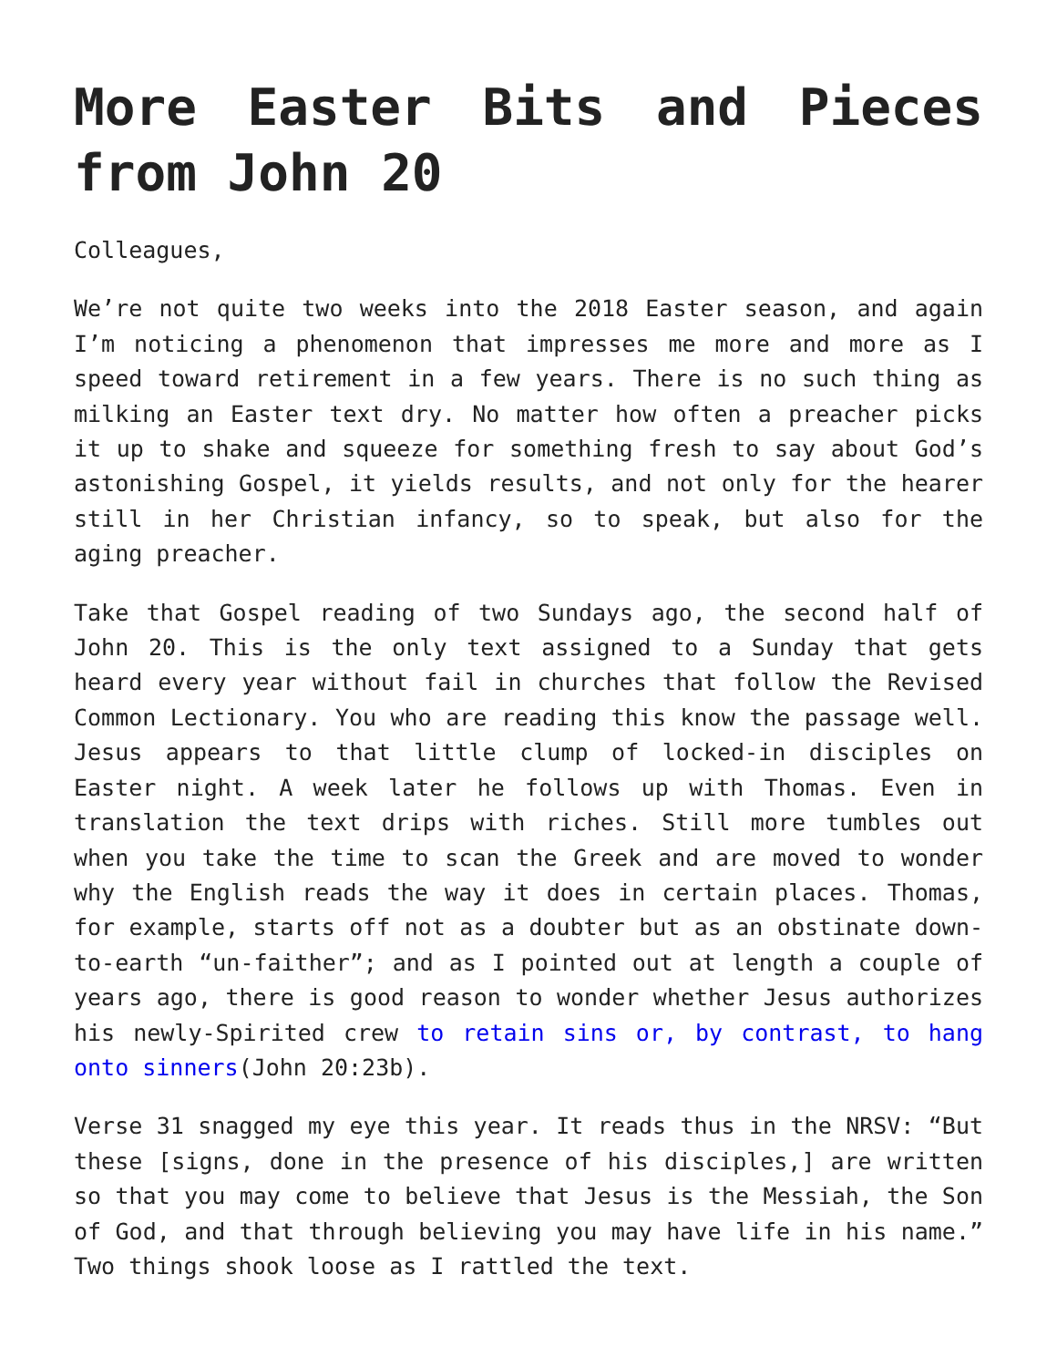More Easter Bits and Pieces from John 20
Colleagues,
We’re not quite two weeks into the 2018 Easter season, and again I’m noticing a phenomenon that impresses me more and more as I speed toward retirement in a few years. There is no such thing as milking an Easter text dry. No matter how often a preacher picks it up to shake and squeeze for something fresh to say about God’s astonishing Gospel, it yields results, and not only for the hearer still in her Christian infancy, so to speak, but also for the aging preacher.
Take that Gospel reading of two Sundays ago, the second half of John 20. This is the only text assigned to a Sunday that gets heard every year without fail in churches that follow the Revised Common Lectionary. You who are reading this know the passage well. Jesus appears to that little clump of locked-in disciples on Easter night. A week later he follows up with Thomas. Even in translation the text drips with riches. Still more tumbles out when you take the time to scan the Greek and are moved to wonder why the English reads the way it does in certain places. Thomas, for example, starts off not as a doubter but as an obstinate down-to-earth “un-faither”; and as I pointed out at length a couple of years ago, there is good reason to wonder whether Jesus authorizes his newly-Spirited crew to retain sins or, by contrast, to hang onto sinners(John 20:23b).
Verse 31 snagged my eye this year. It reads thus in the NRSV: “But these [signs, done in the presence of his disciples,] are written so that you may come to believe that Jesus is the Messiah, the Son of God, and that through believing you may have life in his name.” Two things shook loose as I rattled the text.